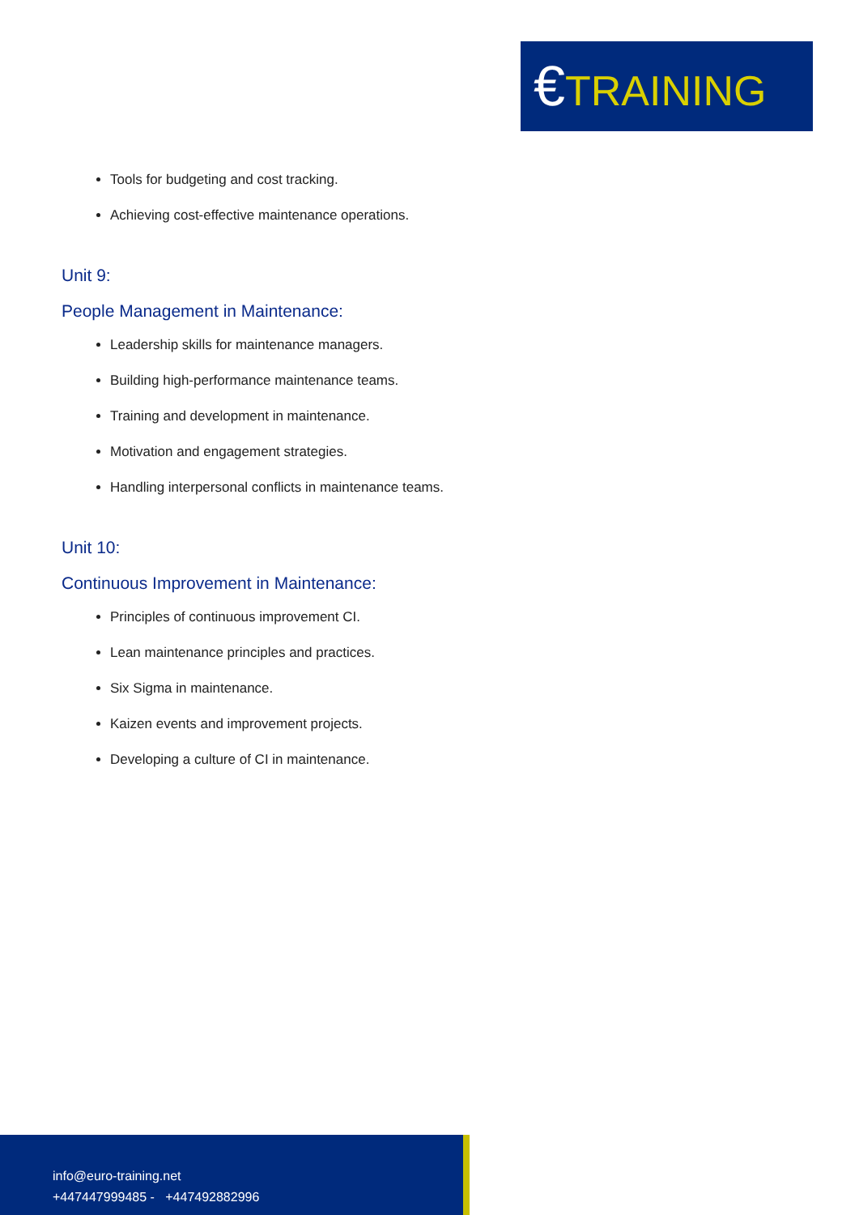€TRAINING
Tools for budgeting and cost tracking.
Achieving cost-effective maintenance operations.
Unit 9:
People Management in Maintenance:
Leadership skills for maintenance managers.
Building high-performance maintenance teams.
Training and development in maintenance.
Motivation and engagement strategies.
Handling interpersonal conflicts in maintenance teams.
Unit 10:
Continuous Improvement in Maintenance:
Principles of continuous improvement CI.
Lean maintenance principles and practices.
Six Sigma in maintenance.
Kaizen events and improvement projects.
Developing a culture of CI in maintenance.
info@euro-training.net
+447447999485 - +447492882996